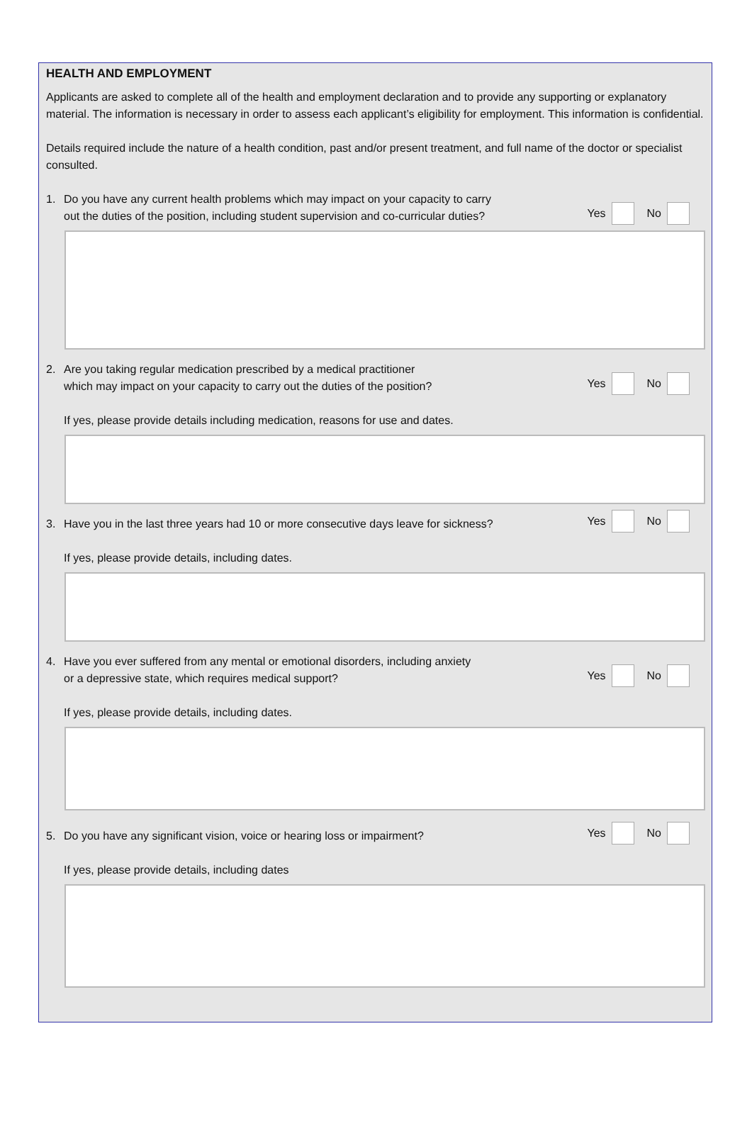HEALTH AND EMPLOYMENT
Applicants are asked to complete all of the health and employment declaration and to provide any supporting or explanatory material. The information is necessary in order to assess each applicant’s eligibility for employment. This information is confidential.
Details required include the nature of a health condition, past and/or present treatment, and full name of the doctor or specialist consulted.
1. Do you have any current health problems which may impact on your capacity to carry
out the duties of the position, including student supervision and co-curricular duties?
Yes No
2. Are you taking regular medication prescribed by a medical practitioner
which may impact on your capacity to carry out the duties of the position?
Yes No
If yes, please provide details including medication, reasons for use and dates.
3. Have you in the last three years had 10 or more consecutive days leave for sickness?
Yes No
If yes, please provide details, including dates.
4. Have you ever suffered from any mental or emotional disorders, including anxiety
or a depressive state, which requires medical support?
Yes No
If yes, please provide details, including dates.
5. Do you have any significant vision, voice or hearing loss or impairment?
Yes No
If yes, please provide details, including dates